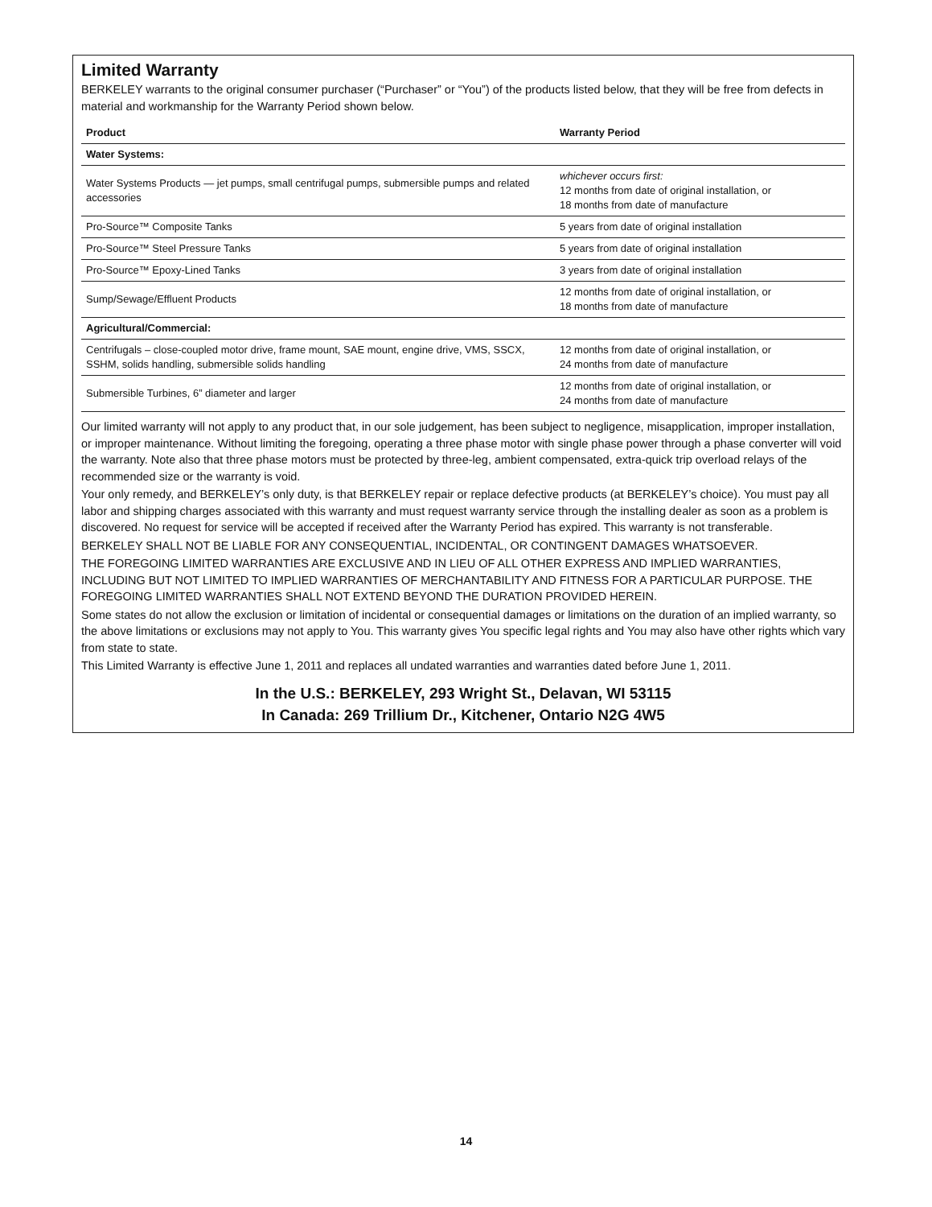Limited Warranty
BERKELEY warrants to the original consumer purchaser (“Purchaser” or “You”) of the products listed below, that they will be free from defects in material and workmanship for the Warranty Period shown below.
| Product | Warranty Period |
| --- | --- |
| Water Systems: | |
| Water Systems Products — jet pumps, small centrifugal pumps, submersible pumps and related accessories | whichever occurs first: 12 months from date of original installation, or 18 months from date of manufacture |
| Pro-Source™ Composite Tanks | 5 years from date of original installation |
| Pro-Source™ Steel Pressure Tanks | 5 years from date of original installation |
| Pro-Source™ Epoxy-Lined Tanks | 3 years from date of original installation |
| Sump/Sewage/Effluent Products | 12 months from date of original installation, or 18 months from date of manufacture |
| Agricultural/Commercial: | |
| Centrifugals – close-coupled motor drive, frame mount, SAE mount, engine drive, VMS, SSCX, SSHM, solids handling, submersible solids handling | 12 months from date of original installation, or 24 months from date of manufacture |
| Submersible Turbines, 6” diameter and larger | 12 months from date of original installation, or 24 months from date of manufacture |
Our limited warranty will not apply to any product that, in our sole judgement, has been subject to negligence, misapplication, improper installation, or improper maintenance. Without limiting the foregoing, operating a three phase motor with single phase power through a phase converter will void the warranty. Note also that three phase motors must be protected by three-leg, ambient compensated, extra-quick trip overload relays of the recommended size or the warranty is void.
Your only remedy, and BERKELEY’s only duty, is that BERKELEY repair or replace defective products (at BERKELEY’s choice). You must pay all labor and shipping charges associated with this warranty and must request warranty service through the installing dealer as soon as a problem is discovered. No request for service will be accepted if received after the Warranty Period has expired. This warranty is not transferable.
BERKELEY SHALL NOT BE LIABLE FOR ANY CONSEQUENTIAL, INCIDENTAL, OR CONTINGENT DAMAGES WHATSOEVER.
THE FOREGOING LIMITED WARRANTIES ARE EXCLUSIVE AND IN LIEU OF ALL OTHER EXPRESS AND IMPLIED WARRANTIES, INCLUDING BUT NOT LIMITED TO IMPLIED WARRANTIES OF MERCHANTABILITY AND FITNESS FOR A PARTICULAR PURPOSE. THE FOREGOING LIMITED WARRANTIES SHALL NOT EXTEND BEYOND THE DURATION PROVIDED HEREIN.
Some states do not allow the exclusion or limitation of incidental or consequential damages or limitations on the duration of an implied warranty, so the above limitations or exclusions may not apply to You. This warranty gives You specific legal rights and You may also have other rights which vary from state to state.
This Limited Warranty is effective June 1, 2011 and replaces all undated warranties and warranties dated before June 1, 2011.
In the U.S.: BERKELEY, 293 Wright St., Delavan, WI 53115
In Canada: 269 Trillium Dr., Kitchener, Ontario N2G 4W5
14